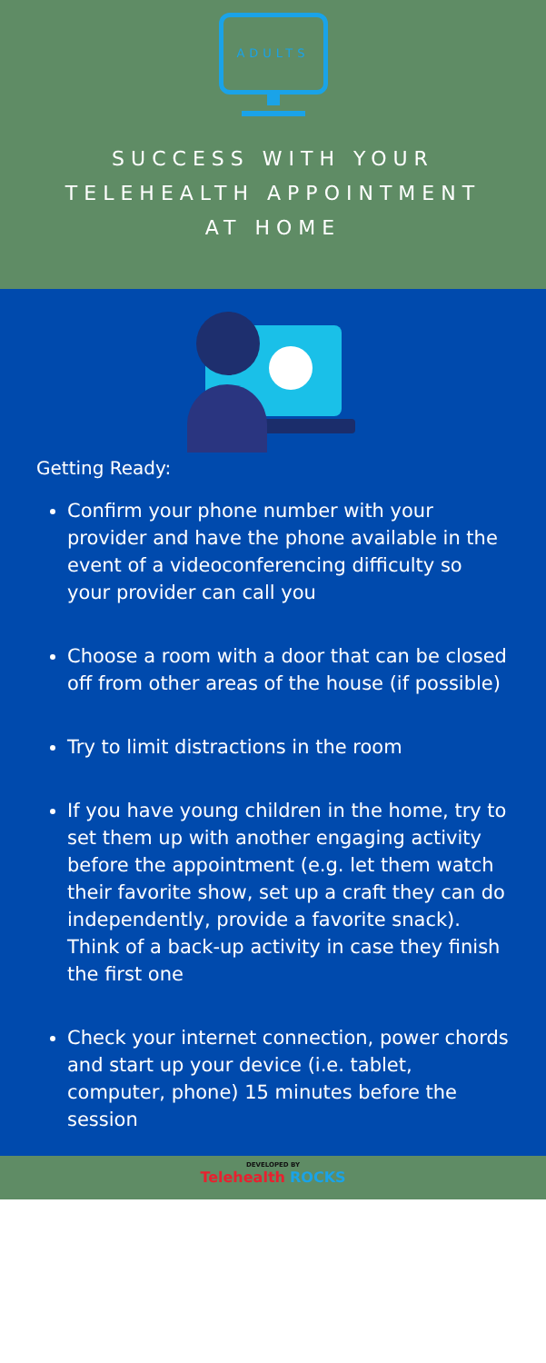ADULTS
SUCCESS WITH YOUR TELEHEALTH APPOINTMENT AT HOME
Getting Ready:
Confirm your phone number with your provider and have the phone available in the event of a videoconferencing difficulty so your provider can call you
Choose a room with a door that can be closed off from other areas of the house (if possible)
Try to limit distractions in the room
If you have young children in the home, try to set them up with another engaging activity before the appointment (e.g. let them watch their favorite show, set up a craft they can do independently, provide a favorite snack). Think of a back-up activity in case they finish the first one
Check your internet connection, power chords and start up your device (i.e. tablet, computer, phone) 15 minutes before the session
DEVELOPED BY
Telehealth ROCKS